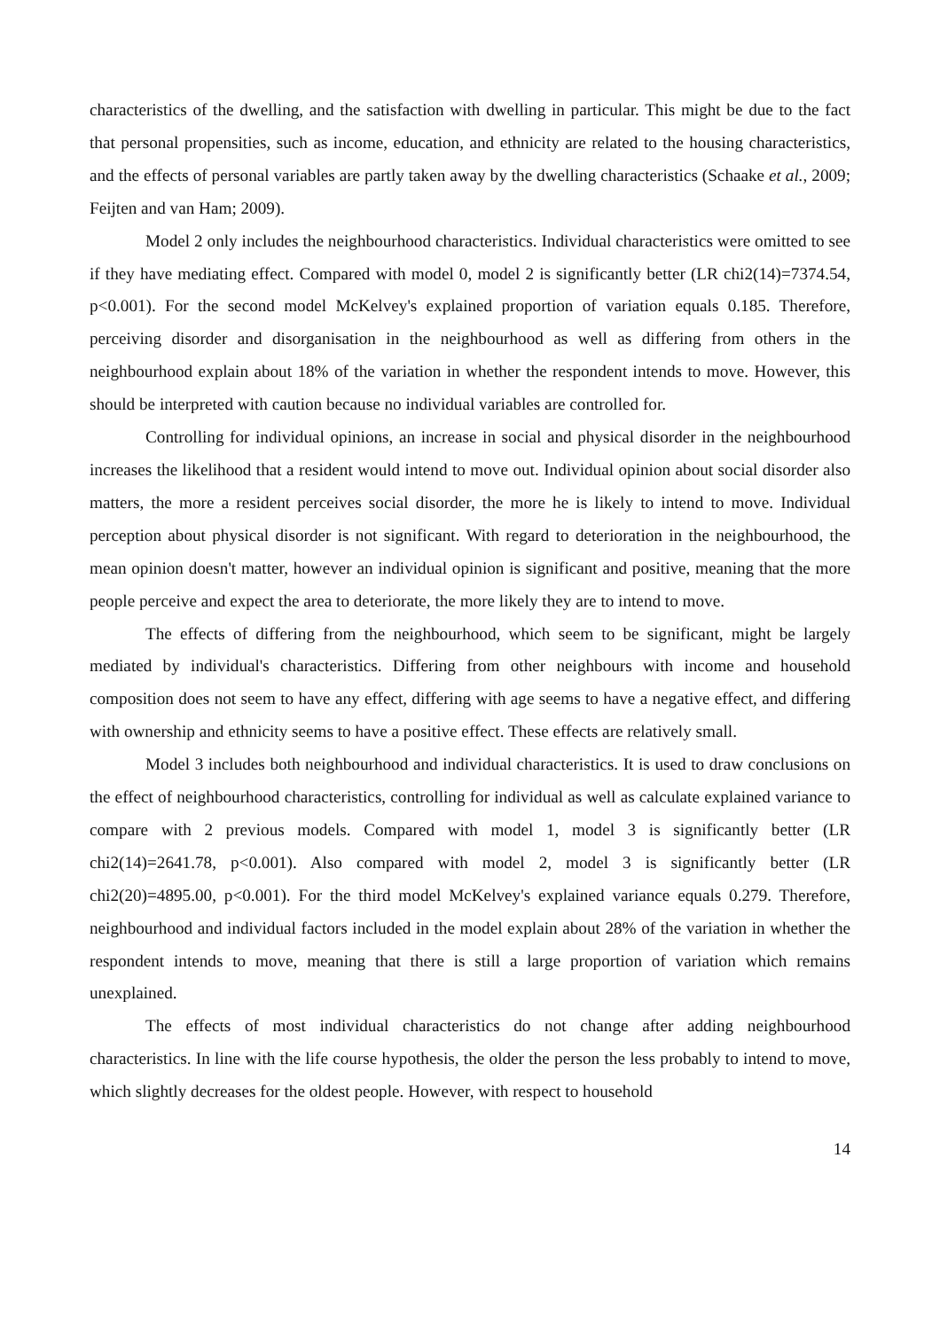characteristics of the dwelling, and the satisfaction with dwelling in particular. This might be due to the fact that personal propensities, such as income, education, and ethnicity are related to the housing characteristics, and the effects of personal variables are partly taken away by the dwelling characteristics (Schaake et al., 2009; Feijten and van Ham; 2009).
Model 2 only includes the neighbourhood characteristics. Individual characteristics were omitted to see if they have mediating effect. Compared with model 0, model 2 is significantly better (LR chi2(14)=7374.54, p<0.001). For the second model McKelvey's explained proportion of variation equals 0.185. Therefore, perceiving disorder and disorganisation in the neighbourhood as well as differing from others in the neighbourhood explain about 18% of the variation in whether the respondent intends to move. However, this should be interpreted with caution because no individual variables are controlled for.
Controlling for individual opinions, an increase in social and physical disorder in the neighbourhood increases the likelihood that a resident would intend to move out. Individual opinion about social disorder also matters, the more a resident perceives social disorder, the more he is likely to intend to move. Individual perception about physical disorder is not significant. With regard to deterioration in the neighbourhood, the mean opinion doesn't matter, however an individual opinion is significant and positive, meaning that the more people perceive and expect the area to deteriorate, the more likely they are to intend to move.
The effects of differing from the neighbourhood, which seem to be significant, might be largely mediated by individual's characteristics. Differing from other neighbours with income and household composition does not seem to have any effect, differing with age seems to have a negative effect, and differing with ownership and ethnicity seems to have a positive effect. These effects are relatively small.
Model 3 includes both neighbourhood and individual characteristics. It is used to draw conclusions on the effect of neighbourhood characteristics, controlling for individual as well as calculate explained variance to compare with 2 previous models. Compared with model 1, model 3 is significantly better (LR chi2(14)=2641.78, p<0.001). Also compared with model 2, model 3 is significantly better (LR chi2(20)=4895.00, p<0.001). For the third model McKelvey's explained variance equals 0.279. Therefore, neighbourhood and individual factors included in the model explain about 28% of the variation in whether the respondent intends to move, meaning that there is still a large proportion of variation which remains unexplained.
The effects of most individual characteristics do not change after adding neighbourhood characteristics. In line with the life course hypothesis, the older the person the less probably to intend to move, which slightly decreases for the oldest people. However, with respect to household
14